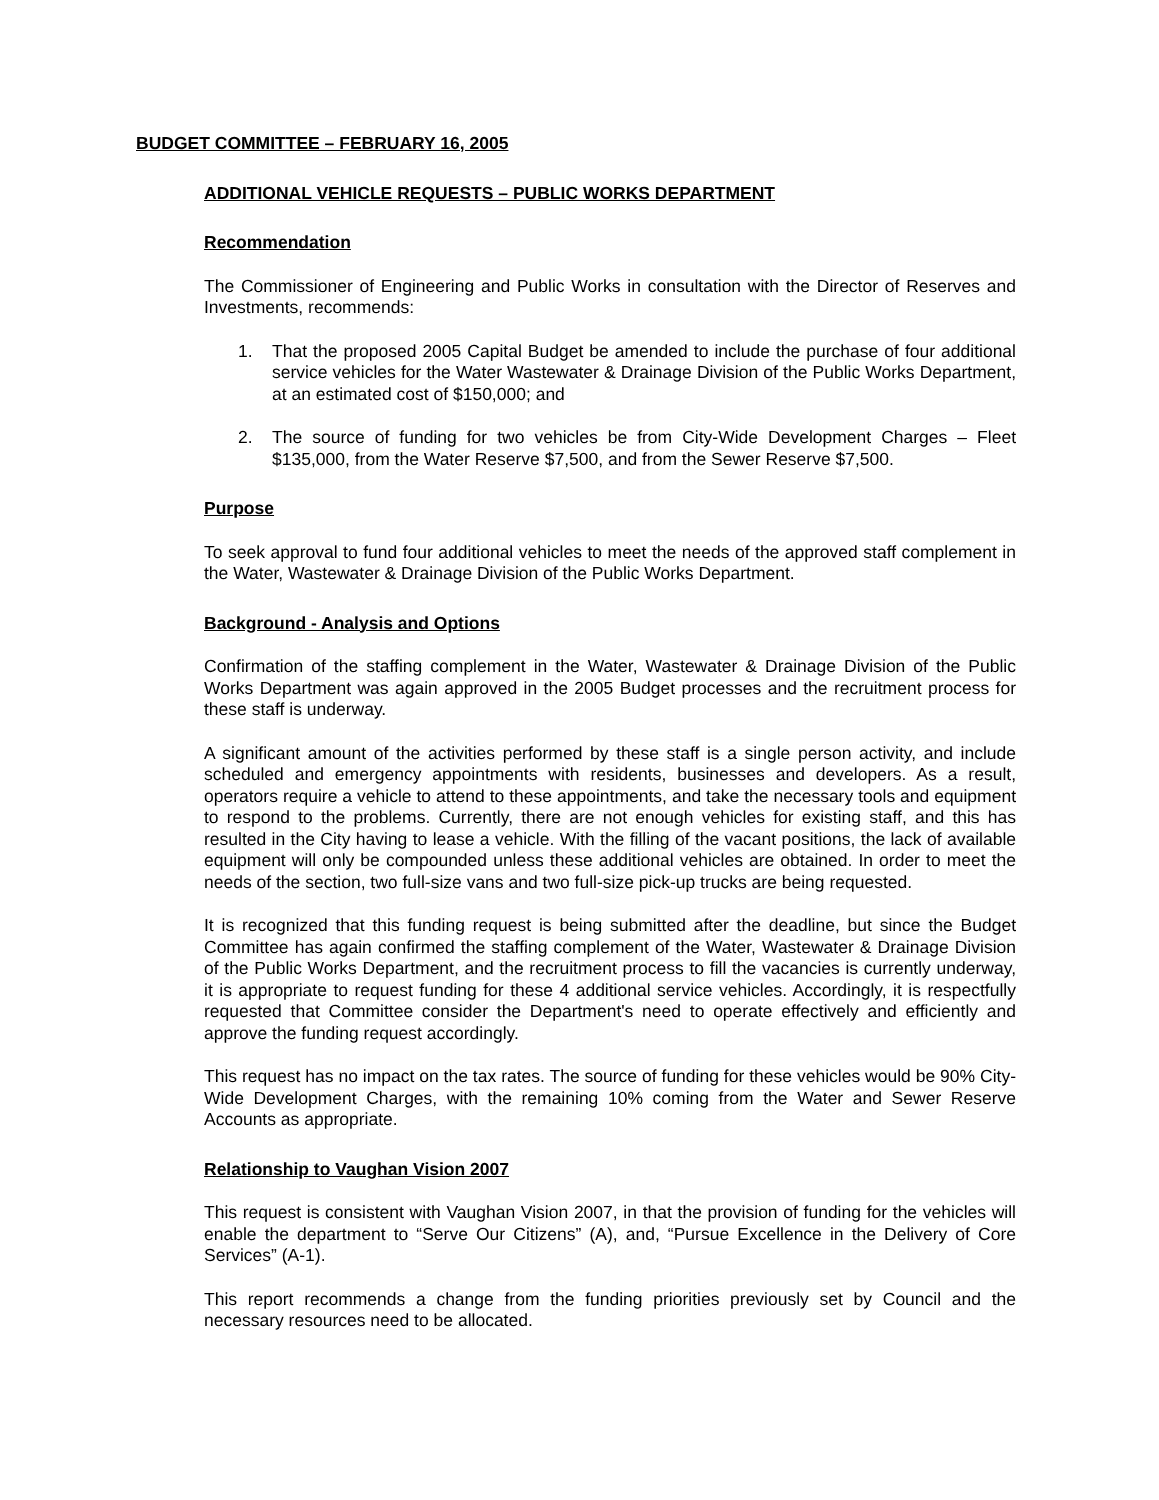BUDGET COMMITTEE – FEBRUARY 16, 2005
ADDITIONAL VEHICLE REQUESTS – PUBLIC WORKS DEPARTMENT
Recommendation
The Commissioner of Engineering and Public Works in consultation with the Director of Reserves and Investments, recommends:
1. That the proposed 2005 Capital Budget be amended to include the purchase of four additional service vehicles for the Water Wastewater & Drainage Division of the Public Works Department, at an estimated cost of $150,000; and
2. The source of funding for two vehicles be from City-Wide Development Charges – Fleet $135,000, from the Water Reserve $7,500, and from the Sewer Reserve $7,500.
Purpose
To seek approval to fund four additional vehicles to meet the needs of the approved staff complement in the Water, Wastewater & Drainage Division of the Public Works Department.
Background - Analysis and Options
Confirmation of the staffing complement in the Water, Wastewater & Drainage Division of the Public Works Department was again approved in the 2005 Budget processes and the recruitment process for these staff is underway.
A significant amount of the activities performed by these staff is a single person activity, and include scheduled and emergency appointments with residents, businesses and developers. As a result, operators require a vehicle to attend to these appointments, and take the necessary tools and equipment to respond to the problems. Currently, there are not enough vehicles for existing staff, and this has resulted in the City having to lease a vehicle. With the filling of the vacant positions, the lack of available equipment will only be compounded unless these additional vehicles are obtained. In order to meet the needs of the section, two full-size vans and two full-size pick-up trucks are being requested.
It is recognized that this funding request is being submitted after the deadline, but since the Budget Committee has again confirmed the staffing complement of the Water, Wastewater & Drainage Division of the Public Works Department, and the recruitment process to fill the vacancies is currently underway, it is appropriate to request funding for these 4 additional service vehicles. Accordingly, it is respectfully requested that Committee consider the Department's need to operate effectively and efficiently and approve the funding request accordingly.
This request has no impact on the tax rates. The source of funding for these vehicles would be 90% City-Wide Development Charges, with the remaining 10% coming from the Water and Sewer Reserve Accounts as appropriate.
Relationship to Vaughan Vision 2007
This request is consistent with Vaughan Vision 2007, in that the provision of funding for the vehicles will enable the department to “Serve Our Citizens” (A), and, “Pursue Excellence in the Delivery of Core Services” (A-1).
This report recommends a change from the funding priorities previously set by Council and the necessary resources need to be allocated.